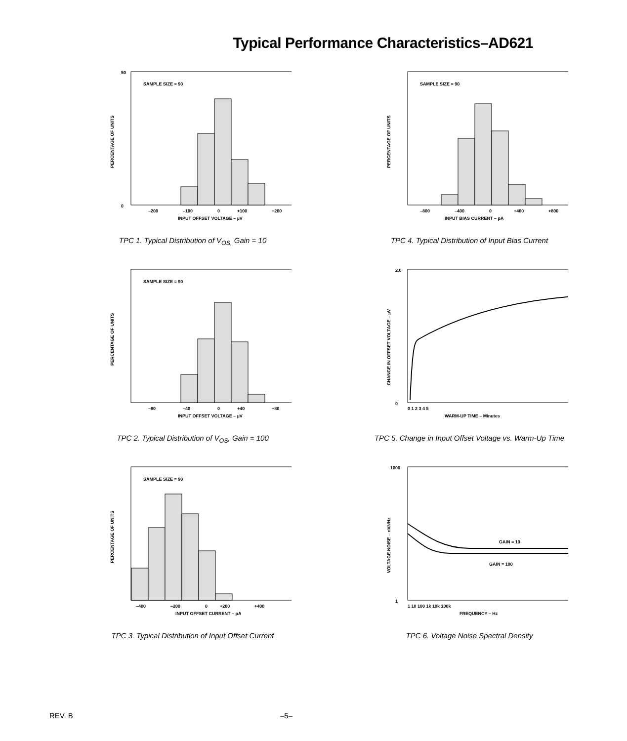Typical Performance Characteristics–AD621
SAMPLE SIZE = 90
0
50
–200
–100
0
+100
+200
INPUT OFFSET VOLTAGE – µV
PERCENTAGE OF UNITS
TPC 1. Typical Distribution of V<sub>OS,</sub> Gain = 10
SAMPLE SIZE = 90
INPUT BIAS CURRENT – pA
PERCENTAGE OF UNITS
–800
–400
0
+400
+800
TPC 4. Typical Distribution of Input Bias Current
SAMPLE SIZE = 90
–80
–40
0
+40
+80
INPUT OFFSET VOLTAGE – µV
PERCENTAGE OF UNITS
TPC 2. Typical Distribution of V<sub>OS</sub>, Gain = 100
WARM-UP TIME – Minutes
2.0
0
CHANGE IN OFFSET VOLTAGE – µV
0 1 2 3 4 5
TPC 5. Change in Input Offset Voltage vs. Warm-Up Time
SAMPLE SIZE = 90
–400
–200
0
+200
+400
INPUT OFFSET CURRENT – pA
PERCENTAGE OF UNITS
TPC 3. Typical Distribution of Input Offset Current
GAIN = 10
GAIN = 100
1000
1
1 10 100 1k 10k 100k
FREQUENCY – Hz
VOLTAGE NOISE – nV/√Hz
TPC 6. Voltage Noise Spectral Density
REV. B –5–